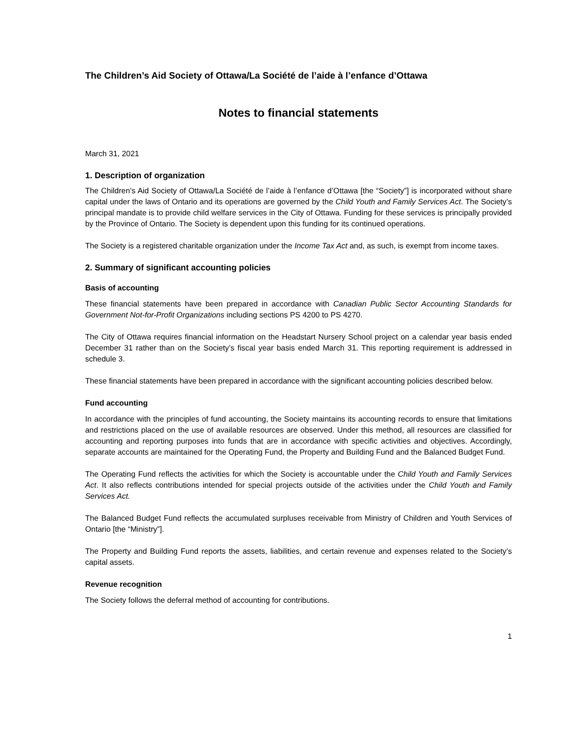The Children’s Aid Society of Ottawa/La Société de l’aide à l’enfance d’Ottawa
Notes to financial statements
March 31, 2021
1. Description of organization
The Children’s Aid Society of Ottawa/La Société de l’aide à l’enfance d’Ottawa [the “Society”] is incorporated without share capital under the laws of Ontario and its operations are governed by the Child Youth and Family Services Act. The Society’s principal mandate is to provide child welfare services in the City of Ottawa. Funding for these services is principally provided by the Province of Ontario. The Society is dependent upon this funding for its continued operations.
The Society is a registered charitable organization under the Income Tax Act and, as such, is exempt from income taxes.
2. Summary of significant accounting policies
Basis of accounting
These financial statements have been prepared in accordance with Canadian Public Sector Accounting Standards for Government Not-for-Profit Organizations including sections PS 4200 to PS 4270.
The City of Ottawa requires financial information on the Headstart Nursery School project on a calendar year basis ended December 31 rather than on the Society’s fiscal year basis ended March 31. This reporting requirement is addressed in schedule 3.
These financial statements have been prepared in accordance with the significant accounting policies described below.
Fund accounting
In accordance with the principles of fund accounting, the Society maintains its accounting records to ensure that limitations and restrictions placed on the use of available resources are observed. Under this method, all resources are classified for accounting and reporting purposes into funds that are in accordance with specific activities and objectives. Accordingly, separate accounts are maintained for the Operating Fund, the Property and Building Fund and the Balanced Budget Fund.
The Operating Fund reflects the activities for which the Society is accountable under the Child Youth and Family Services Act. It also reflects contributions intended for special projects outside of the activities under the Child Youth and Family Services Act.
The Balanced Budget Fund reflects the accumulated surpluses receivable from Ministry of Children and Youth Services of Ontario [the “Ministry”].
The Property and Building Fund reports the assets, liabilities, and certain revenue and expenses related to the Society’s capital assets.
Revenue recognition
The Society follows the deferral method of accounting for contributions.
1